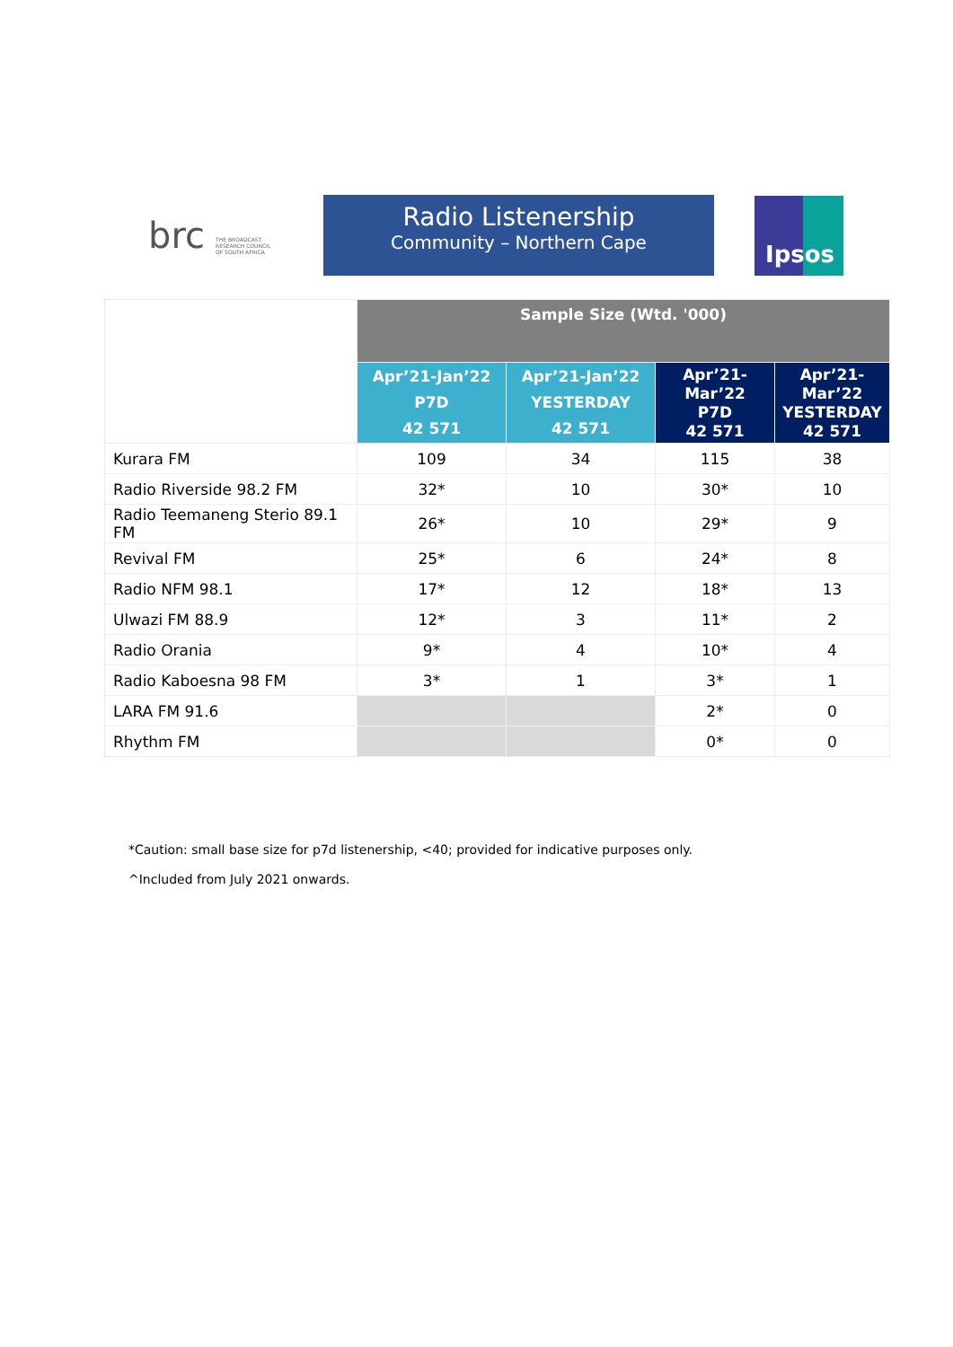brc THE BROADCAST
RESEARCH COUNCIL
OF SOUTH AFRICA
Radio Listenership
Community – Northern Cape
Ipsos
| | Sample Size (Wtd. '000) | | | |
| --- | --- | --- | --- | --- |
| | Apr’21-Jan’22 P7D 42 571 | Apr’21-Jan’22 YESTERDAY 42 571 | Apr’21- Mar’22 P7D 42 571 | Apr’21- Mar’22 YESTERDAY 42 571 |
| Kurara FM | 109 | 34 | 115 | 38 |
| Radio Riverside 98.2 FM | 32* | 10 | 30* | 10 |
| Radio Teemaneng Sterio 89.1 FM | 26* | 10 | 29* | 9 |
| Revival FM | 25* | 6 | 24* | 8 |
| Radio NFM 98.1 | 17* | 12 | 18* | 13 |
| Ulwazi FM 88.9 | 12* | 3 | 11* | 2 |
| Radio Orania | 9* | 4 | 10* | 4 |
| Radio Kaboesna 98 FM | 3* | 1 | 3* | 1 |
| LARA FM 91.6 | | | 2* | 0 |
| Rhythm FM | | | 0* | 0 |
*Caution: small base size for p7d listenership, <40; provided for indicative purposes only.
^Included from July 2021 onwards.